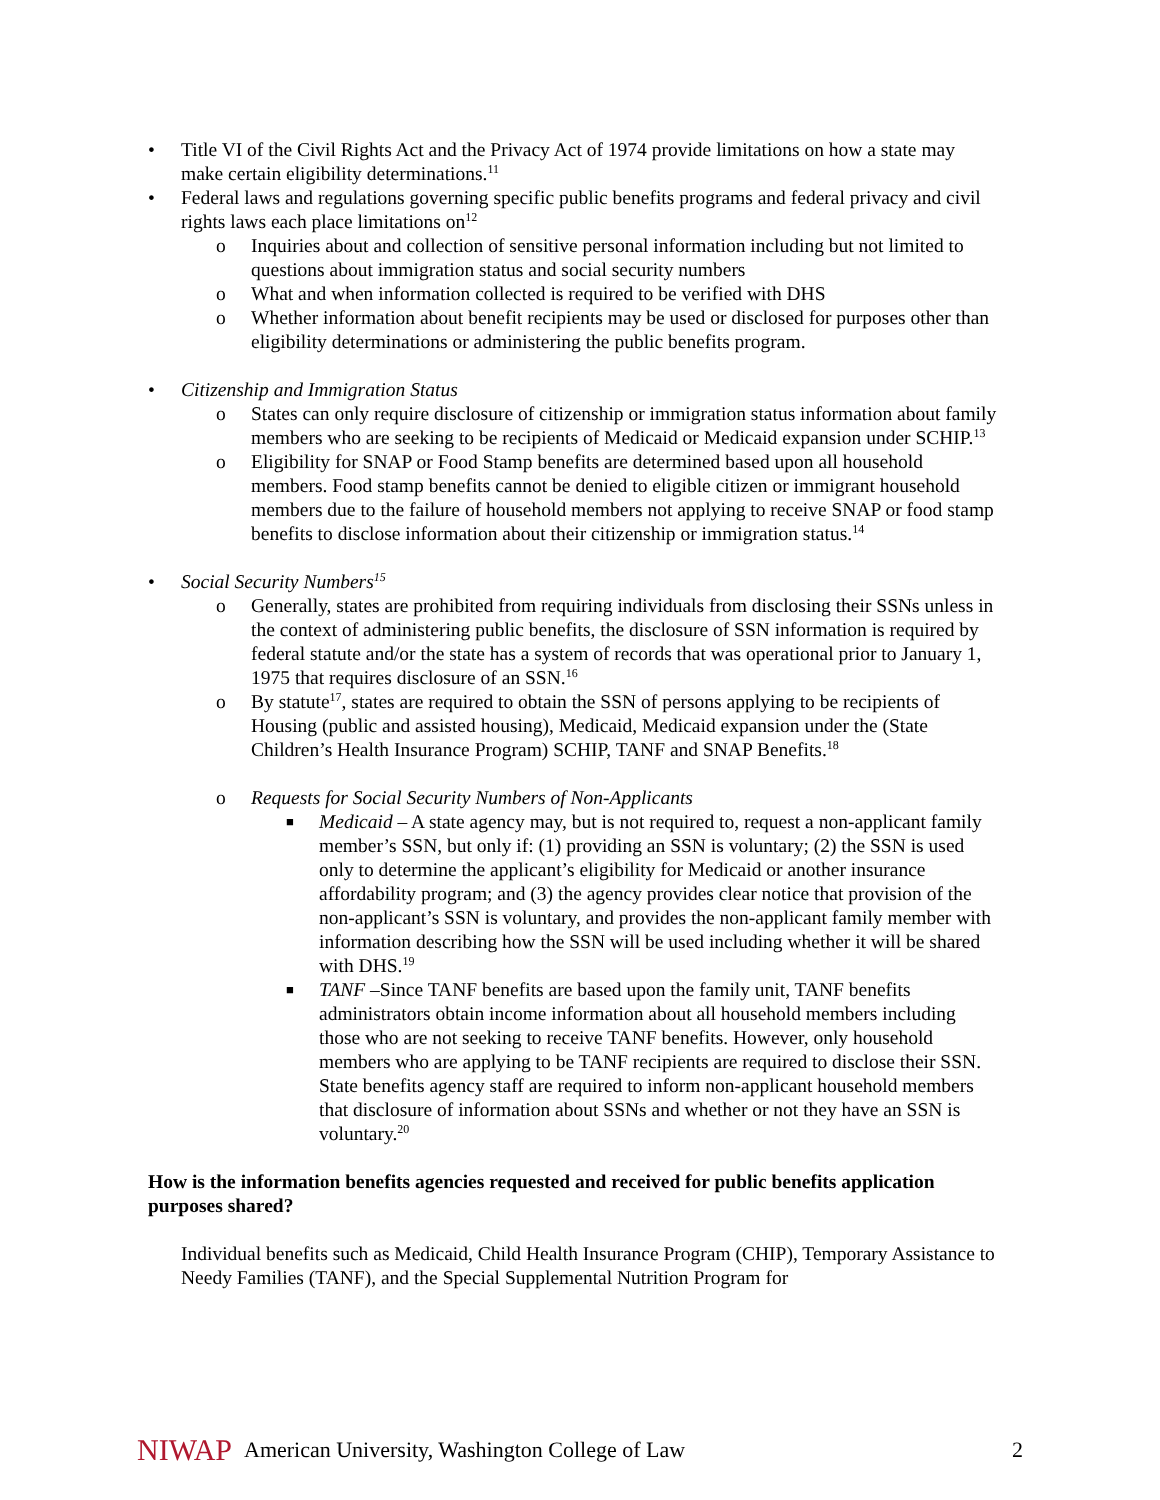• Title VI of the Civil Rights Act and the Privacy Act of 1974 provide limitations on how a state may make certain eligibility determinations.<sup>11</sup>
• Federal laws and regulations governing specific public benefits programs and federal privacy and civil rights laws each place limitations on<sup>12</sup>
o Inquiries about and collection of sensitive personal information including but not limited to questions about immigration status and social security numbers
o What and when information collected is required to be verified with DHS
o Whether information about benefit recipients may be used or disclosed for purposes other than eligibility determinations or administering the public benefits program.
• Citizenship and Immigration Status
o States can only require disclosure of citizenship or immigration status information about family members who are seeking to be recipients of Medicaid or Medicaid expansion under SCHIP.<sup>13</sup>
o Eligibility for SNAP or Food Stamp benefits are determined based upon all household members. Food stamp benefits cannot be denied to eligible citizen or immigrant household members due to the failure of household members not applying to receive SNAP or food stamp benefits to disclose information about their citizenship or immigration status.<sup>14</sup>
• Social Security Numbers<sup>15</sup>
o Generally, states are prohibited from requiring individuals from disclosing their SSNs unless in the context of administering public benefits, the disclosure of SSN information is required by federal statute and/or the state has a system of records that was operational prior to January 1, 1975 that requires disclosure of an SSN.<sup>16</sup>
o By statute<sup>17</sup>, states are required to obtain the SSN of persons applying to be recipients of Housing (public and assisted housing), Medicaid, Medicaid expansion under the (State Children’s Health Insurance Program) SCHIP, TANF and SNAP Benefits.<sup>18</sup>
o Requests for Social Security Numbers of Non-Applicants
■ Medicaid – A state agency may, but is not required to, request a non-applicant family member’s SSN, but only if: (1) providing an SSN is voluntary; (2) the SSN is used only to determine the applicant’s eligibility for Medicaid or another insurance affordability program; and (3) the agency provides clear notice that provision of the non-applicant’s SSN is voluntary, and provides the non-applicant family member with information describing how the SSN will be used including whether it will be shared with DHS.<sup>19</sup>
■ TANF –Since TANF benefits are based upon the family unit, TANF benefits administrators obtain income information about all household members including those who are not seeking to receive TANF benefits. However, only household members who are applying to be TANF recipients are required to disclose their SSN. State benefits agency staff are required to inform non-applicant household members that disclosure of information about SSNs and whether or not they have an SSN is voluntary.<sup>20</sup>
How is the information benefits agencies requested and received for public benefits application purposes shared?
Individual benefits such as Medicaid, Child Health Insurance Program (CHIP), Temporary Assistance to Needy Families (TANF), and the Special Supplemental Nutrition Program for
NIWAP American University, Washington College of Law 2